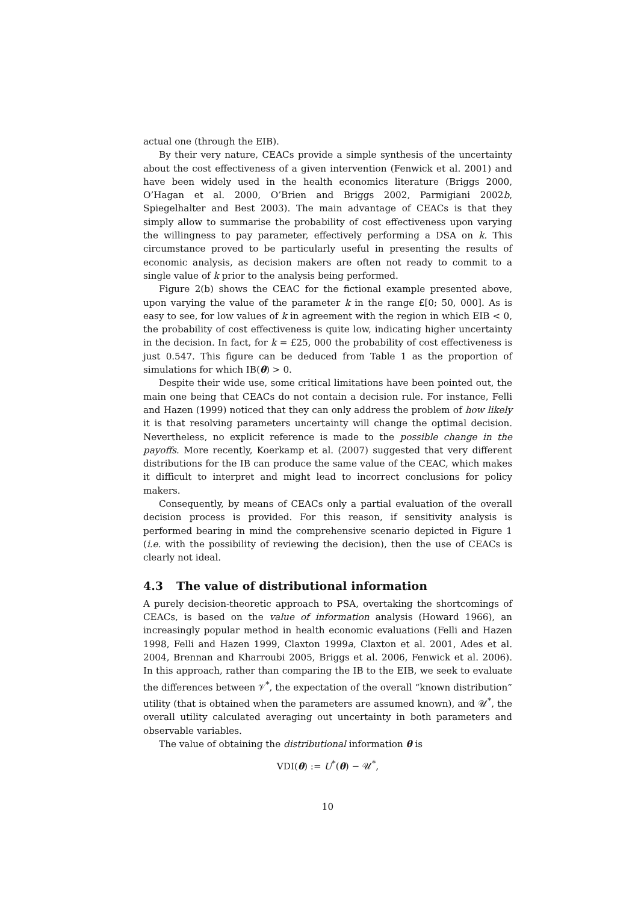actual one (through the EIB).
By their very nature, CEACs provide a simple synthesis of the uncertainty about the cost effectiveness of a given intervention (Fenwick et al. 2001) and have been widely used in the health economics literature (Briggs 2000, O’Hagan et al. 2000, O’Brien and Briggs 2002, Parmigiani 2002b, Spiegelhalter and Best 2003). The main advantage of CEACs is that they simply allow to summarise the probability of cost effectiveness upon varying the willingness to pay parameter, effectively performing a DSA on k. This circumstance proved to be particularly useful in presenting the results of economic analysis, as decision makers are often not ready to commit to a single value of k prior to the analysis being performed.
Figure 2(b) shows the CEAC for the fictional example presented above, upon varying the value of the parameter k in the range £[0; 50, 000]. As is easy to see, for low values of k in agreement with the region in which EIB < 0, the probability of cost effectiveness is quite low, indicating higher uncertainty in the decision. In fact, for k = £25, 000 the probability of cost effectiveness is just 0.547. This figure can be deduced from Table 1 as the proportion of simulations for which IB(θ) > 0.
Despite their wide use, some critical limitations have been pointed out, the main one being that CEACs do not contain a decision rule. For instance, Felli and Hazen (1999) noticed that they can only address the problem of how likely it is that resolving parameters uncertainty will change the optimal decision. Nevertheless, no explicit reference is made to the possible change in the payoffs. More recently, Koerkamp et al. (2007) suggested that very different distributions for the IB can produce the same value of the CEAC, which makes it difficult to interpret and might lead to incorrect conclusions for policy makers.
Consequently, by means of CEACs only a partial evaluation of the overall decision process is provided. For this reason, if sensitivity analysis is performed bearing in mind the comprehensive scenario depicted in Figure 1 (i.e. with the possibility of reviewing the decision), then the use of CEACs is clearly not ideal.
4.3 The value of distributional information
A purely decision-theoretic approach to PSA, overtaking the shortcomings of CEACs, is based on the value of information analysis (Howard 1966), an increasingly popular method in health economic evaluations (Felli and Hazen 1998, Felli and Hazen 1999, Claxton 1999a, Claxton et al. 2001, Ades et al. 2004, Brennan and Kharroubi 2005, Briggs et al. 2006, Fenwick et al. 2006). In this approach, rather than comparing the IB to the EIB, we seek to evaluate the differences between 𝒱<sup>*</sup>, the expectation of the overall “known distribution” utility (that is obtained when the parameters are assumed known), and 𝒰<sup>*</sup>, the overall utility calculated averaging out uncertainty in both parameters and observable variables.
The value of obtaining the distributional information θ is
VDI(θ) := U<sup>*</sup>(θ) − 𝒰<sup>*</sup>,
10